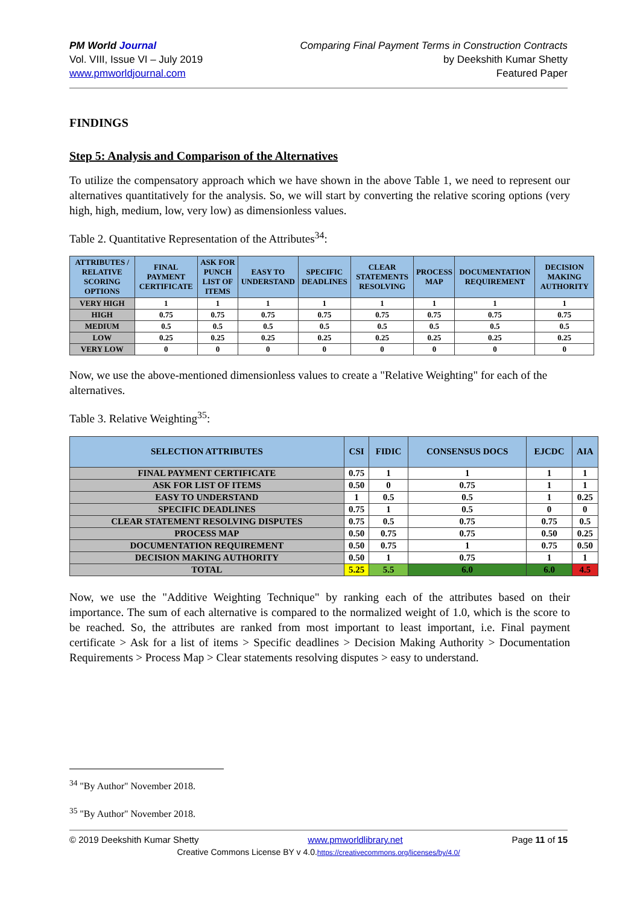PM World Journal
Vol. VIII, Issue VI – July 2019
www.pmworldjournal.com
Comparing Final Payment Terms in Construction Contracts
by Deekshith Kumar Shetty
Featured Paper
FINDINGS
Step 5: Analysis and Comparison of the Alternatives
To utilize the compensatory approach which we have shown in the above Table 1, we need to represent our alternatives quantitatively for the analysis. So, we will start by converting the relative scoring options (very high, high, medium, low, very low) as dimensionless values.
Table 2. Quantitative Representation of the Attributes<sup>34</sup>:
| ATTRIBUTES / RELATIVE SCORING OPTIONS | FINAL PAYMENT CERTIFICATE | ASK FOR PUNCH LIST OF ITEMS | EASY TO UNDERSTAND | SPECIFIC DEADLINES | CLEAR STATEMENTS RESOLVING | PROCESS MAP | DOCUMENTATION REQUIREMENT | DECISION MAKING AUTHORITY |
| --- | --- | --- | --- | --- | --- | --- | --- | --- |
| VERY HIGH | 1 | 1 | 1 | 1 | 1 | 1 | 1 | 1 |
| HIGH | 0.75 | 0.75 | 0.75 | 0.75 | 0.75 | 0.75 | 0.75 | 0.75 |
| MEDIUM | 0.5 | 0.5 | 0.5 | 0.5 | 0.5 | 0.5 | 0.5 | 0.5 |
| LOW | 0.25 | 0.25 | 0.25 | 0.25 | 0.25 | 0.25 | 0.25 | 0.25 |
| VERY LOW | 0 | 0 | 0 | 0 | 0 | 0 | 0 | 0 |
Now, we use the above-mentioned dimensionless values to create a "Relative Weighting" for each of the alternatives.
Table 3. Relative Weighting<sup>35</sup>:
| SELECTION ATTRIBUTES | CSI | FIDIC | CONSENSUS DOCS | EJCDC | AIA |
| --- | --- | --- | --- | --- | --- |
| FINAL PAYMENT CERTIFICATE | 0.75 | 1 | 1 | 1 | 1 |
| ASK FOR LIST OF ITEMS | 0.50 | 0 | 0.75 | 1 | 1 |
| EASY TO UNDERSTAND | 1 | 0.5 | 0.5 | 1 | 0.25 |
| SPECIFIC DEADLINES | 0.75 | 1 | 0.5 | 0 | 0 |
| CLEAR STATEMENT RESOLVING DISPUTES | 0.75 | 0.5 | 0.75 | 0.75 | 0.5 |
| PROCESS MAP | 0.50 | 0.75 | 0.75 | 0.50 | 0.25 |
| DOCUMENTATION REQUIREMENT | 0.50 | 0.75 | 1 | 0.75 | 0.50 |
| DECISION MAKING AUTHORITY | 0.50 | 1 | 0.75 | 1 | 1 |
| TOTAL | 5.25 | 5.5 | 6.0 | 6.0 | 4.5 |
Now, we use the "Additive Weighting Technique" by ranking each of the attributes based on their importance. The sum of each alternative is compared to the normalized weight of 1.0, which is the score to be reached. So, the attributes are ranked from most important to least important, i.e. Final payment certificate > Ask for a list of items > Specific deadlines > Decision Making Authority > Documentation Requirements > Process Map > Clear statements resolving disputes > easy to understand.
<sup>34</sup> "By Author" November 2018.
<sup>35</sup> "By Author" November 2018.
© 2019 Deekshith Kumar Shetty www.pmworldlibrary.net Page 11 of 15
Creative Commons License BY v 4.0.https://creativecommons.org/licenses/by/4.0/